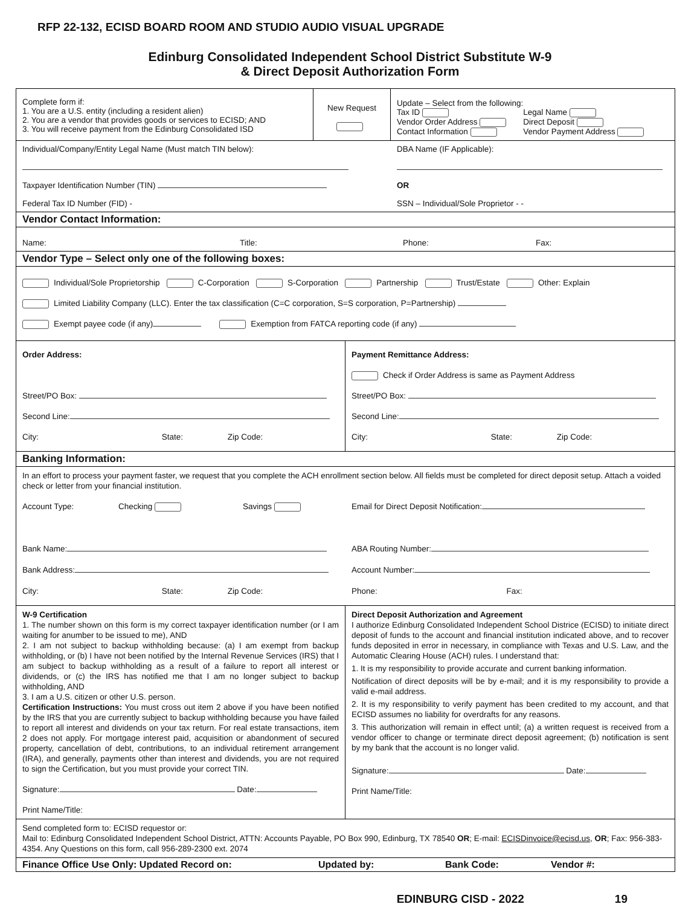RFP 22-132, ECISD BOARD ROOM AND STUDIO AUDIO VISUAL UPGRADE
Edinburg Consolidated Independent School District Substitute W-9
& Direct Deposit Authorization Form
Complete form if:
1. You are a U.S. entity (including a resident alien)
2. You are a vendor that provides goods or services to ECISD; AND
3. You will receive payment from the Edinburg Consolidated ISD
New Request
Update – Select from the following:
Tax ID
Vendor Order Address
Contact Information
Legal Name
Direct Deposit
Vendor Payment Address
Individual/Company/Entity Legal Name (Must match TIN below):
Taxpayer Identification Number (TIN)
Federal Tax ID Number (FID) -
DBA Name (IF Applicable):
OR
SSN – Individual/Sole Proprietor - -
Vendor Contact Information:
Name: Title: Phone: Fax:
Vendor Type – Select only one of the following boxes:
Individual/Sole Proprietorship C-Corporation S-Corporation Partnership Trust/Estate Other: Explain
Limited Liability Company (LLC). Enter the tax classification (C=C corporation, S=S corporation, P=Partnership)
Exempt payee code (if any) Exemption from FATCA reporting code (if any)
Order Address:
Street/PO Box:
Second Line:
City: State: Zip Code:
Payment Remittance Address:
Check if Order Address is same as Payment Address
Street/PO Box:
Second Line:
City: State: Zip Code:
Banking Information:
In an effort to process your payment faster, we request that you complete the ACH enrollment section below. All fields must be completed for direct deposit setup. Attach a voided check or letter from your financial institution.
Account Type: Checking Savings
Bank Name:
Bank Address:
City: State: Zip Code:
Email for Direct Deposit Notification:
ABA Routing Number:
Account Number:
Phone: Fax:
W-9 Certification
1. The number shown on this form is my correct taxpayer identification number (or I am waiting for anumber to be issued to me), AND
2. I am not subject to backup withholding because: (a) I am exempt from backup withholding, or (b) I have not been notified by the Internal Revenue Services (IRS) that I am subject to backup withholding as a result of a failure to report all interest or dividends, or (c) the IRS has notified me that I am no longer subject to backup withholding, AND
3. I am a U.S. citizen or other U.S. person.
Certification Instructions: You must cross out item 2 above if you have been notified by the IRS that you are currently subject to backup withholding because you have failed to report all interest and dividends on your tax return. For real estate transactions, item 2 does not apply. For mortgage interest paid, acquisition or abandonment of secured property, cancellation of debt, contributions, to an individual retirement arrangement (IRA), and generally, payments other than interest and dividends, you are not required to sign the Certification, but you must provide your correct TIN.
Signature: Date:
Print Name/Title:
Direct Deposit Authorization and Agreement
I authorize Edinburg Consolidated Independent School Districe (ECISD) to initiate direct deposit of funds to the account and financial institution indicated above, and to recover funds deposited in error in necessary, in compliance with Texas and U.S. Law, and the Automatic Clearing House (ACH) rules. I understand that:
1. It is my responsibility to provide accurate and current banking information.
Notification of direct deposits will be by e-mail; and it is my responsibility to provide a valid e-mail address.
2. It is my responsibility to verify payment has been credited to my account, and that ECISD assumes no liability for overdrafts for any reasons.
3. This authorization will remain in effect until; (a) a written request is received from a vendor officer to change or terminate direct deposit agreement; (b) notification is sent by my bank that the account is no longer valid.
Signature: Date:
Print Name/Title:
Send completed form to: ECISD requestor or:
Mail to: Edinburg Consolidated Independent School District, ATTN: Accounts Payable, PO Box 990, Edinburg, TX 78540 OR; E-mail: ECISDinvoice@ecisd.us, OR; Fax: 956-383-4354. Any Questions on this form, call 956-289-2300 ext. 2074
Finance Office Use Only: Updated Record on: Updated by: Bank Code: Vendor #:
EDINBURG CISD - 2022 19